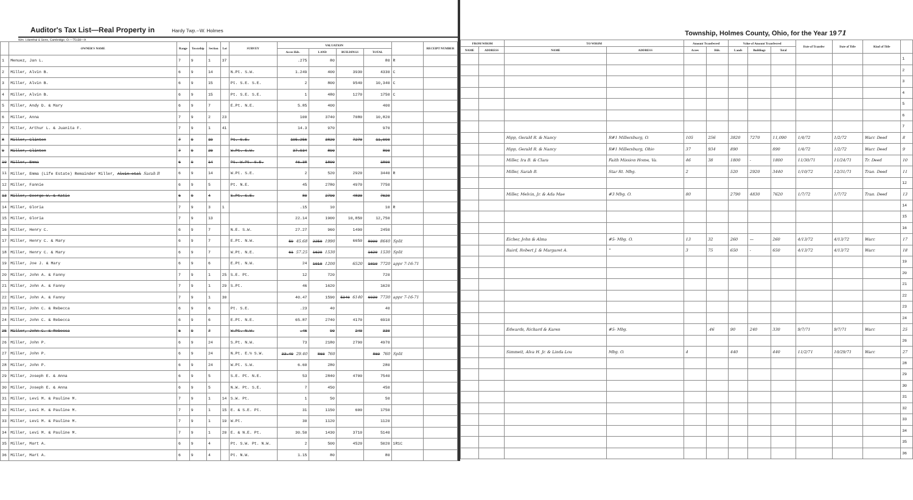Auditor's Tax List—Real Property in Hardy Twp.--W. Holmes
Wm. Lilienthal & Sons, Cambridge, O.—75138—A
| | OWNER'S NAME | Range | Township | Section | Lot | SURVEY | VALUATION | | | | | RECEIPT NUMBER |
| --- | --- | --- | --- | --- | --- | --- | --- | --- | --- | --- | --- | --- |
| | | | | | | | Acres Hds. | LAND | BUILDINGS | TOTAL | | |
| 1 | Menuez, Jan L. | 7 | 9 | 1 | 37 | | .275 | 80 | | 80 | R | |
| 2 | Miller, Alvin B. | 6 | 9 | 14 | | N.Pt. S.W. | 1.249 | 400 | 3930 | 4330 | C | |
| 3 | Miller, Alvin B. | 6 | 9 | 15 | | Pt. S.E. S.E. | 2 | 800 | 9540 | 10,340 | C | |
| 4 | Miller, Alvin B. | 6 | 9 | 15 | | Pt. S.E. S.E. | 1 | 480 | 1270 | 1750 | C | |
| 5 | Miller, Andy D. & Mary | 6 | 9 | 7 | | E.Pt. N.E. | 5.85 | 400 | | 400 | | |
| 6 | Miller, Anna | 7 | 9 | 2 | 23 | | 100 | 3740 | 7080 | 10,820 | | |
| 7 | Miller, Arthur L. & Juanita F. | 7 | 9 | 1 | 41 | | 14.3 | 970 | | 970 | | |
| 8 | Miller, Clinton | 7 | 9 | 19 | | Pt. S.E. | 105.256 | 3820 | 7270 | 11,090 | | |
| 9 | Miller, Clinton | 7 | 9 | 20 | | W.Pt. S.W. | 37.934 | 890 | | 890 | | |
| 10 | Miller, Emma | 6 | 9 | 14 | | Pt. W.Pt. S.E. | 46.38 | 1800 | | 1800 | | |
| 11 | Miller, Emma (Life Estate) Remainder Miller, Alvin etal Sarah B | 6 | 9 | 14 | | W.Pt. S.E. | 2 | 520 | 2920 | 3440 | R | |
| 12 | Miller, Fannie | 6 | 9 | 5 | | Pt. N.E. | 45 | 2780 | 4970 | 7750 | | |
| 13 | Miller, George W. & Katie | 6 | 9 | 4 | | S.Pt. S.E. | 80 | 2790 | 4830 | 7620 | | |
| 14 | Miller, Gloria | 7 | 9 | 3 | 1 | | .15 | 10 | | 10 | R | |
| 15 | Miller, Gloria | 7 | 9 | 13 | | | 22.14 | 1900 | 10,850 | 12,750 | | |
| 16 | Miller, Henry C. | 6 | 9 | 7 | | N.E. S.W. | 27.27 | 960 | 1490 | 2450 | | |
| 17 | Miller, Henry C. & Mary | 6 | 9 | 7 | | E.Pt. N.W. | 59 45.68 | 2250 1990 | 6650 | 8900 8640 | Split | |
| 18 | Miller, Henry C. & Mary | 6 | 9 | 7 | | W.Pt. N.E. | 61 57.25 | 1620 1530 | | 1620 1530 | Split | |
| 19 | Miller, Joe J. & Mary | 6 | 9 | 6 | | E.Pt. N.W. | 24 | 1010 1200 | 6520 | 1010 7720 | appr 7-16-71 | |
| 20 | Miller, John A. & Fanny | 7 | 9 | 1 | 25 | S.E. Pt. | 12 | 720 | | 720 | | |
| 21 | Miller, John A. & Fanny | 7 | 9 | 1 | 29 | S.Pt. | 46 | 1620 | | 1620 | | |
| 22 | Miller, John A. & Fanny | 7 | 9 | 1 | 30 | | 40.47 | 1590 | 5340 6140 | 6930 7730 | appr 7-16-71 | |
| 23 | Miller, John C. & Rebecca | 6 | 9 | 6 | | Pt. S.E. | .23 | 40 | | 40 | | |
| 24 | Miller, John C. & Rebecca | 6 | 9 | 6 | | E.Pt. N.E. | 65.87 | 2740 | 4170 | 6910 | | |
| 25 | Miller, John C. & Rebecca | 6 | 9 | 7 | | W.Pt. N.W. | .46 | 90 | 240 | 330 | | |
| 26 | Miller, John P. | 6 | 9 | 24 | | S.Pt. N.W. | 73 | 2180 | 2790 | 4970 | | |
| 27 | Miller, John P. | 6 | 9 | 24 | | N.Pt. E.½ S.W. | 33.40 29.40 | 860 760 | | 860 760 | Split | |
| 28 | Miller, John P. | 6 | 9 | 24 | | W.Pt. S.W. | 6.60 | 280 | | 280 | | |
| 29 | Miller, Joseph E. & Anna | 6 | 9 | 5 | | S.E. Pt. N.E. | 53 | 2840 | 4700 | 7540 | | |
| 30 | Miller, Joseph E. & Anna | 6 | 9 | 5 | | N.W. Pt. S.E. | 7 | 450 | | 450 | | |
| 31 | Miller, Levi M. & Pauline M. | 7 | 9 | 1 | 14 | S.W. Pt. | 1 | 50 | | 50 | | |
| 32 | Miller, Levi M. & Pauline M. | 7 | 9 | 1 | 15 | E. & S.E. Pt. | 31 | 1150 | 600 | 1750 | | |
| 33 | Miller, Levi M. & Pauline M. | 7 | 9 | 1 | 19 | W.Pt. | 30 | 1120 | | 1120 | | |
| 34 | Miller, Levi M. & Pauline M. | 7 | 9 | 1 | 20 | E. & N.E. Pt. | 30.50 | 1430 | 3710 | 5140 | | |
| 35 | Miller, Mart A. | 6 | 9 | 4 | | Pt. S.W. Pt. N.W. | 2 | 500 | 4520 | 5020 | 1R1C | |
| 36 | Miller, Mart A. | 6 | 9 | 4 | | Pt. N.W. | 1.15 | 80 | | 80 | | |
Township, Holmes County, Ohio, for the Year 1971
| FROM WHOM | | TO WHOM | | Amount Transferred | | Value of Amount Transferred | | | Date of Transfer | Date of Title | Kind of Title | |
| --- | --- | --- | --- | --- | --- | --- | --- | --- | --- | --- | --- | --- |
| NAME | ADDRESS | NAME | ADDRESS | Acres | Hds. | Lands | Buildings | Total | | | | |
| | | | | | | | | | | | | 1 |
| | | | | | | | | | | | | 2 |
| | | | | | | | | | | | | 3 |
| | | | | | | | | | | | | 4 |
| | | | | | | | | | | | | 5 |
| | | | | | | | | | | | | 6 |
| | | | | | | | | | | | | 7 |
| | | Hipp, Gerald R. & Nancy | R#1 Millersburg, O. | 105 | 256 | 3820 | 7270 | 11,090 | 1/4/72 | 1/2/72 | Warr. Deed | 8 |
| | | Hipp, Gerald R. & Nancy | R#1 Millersburg, Ohio | 37 | 934 | 890 | | 890 | 1/4/72 | 1/2/72 | Warr. Deed | 9 |
| | | Miller, Ira B. & Clara | Faith Mission Home, Va. | 46 | 38 | 1800 | - | 1800 | 11/30/71 | 11/24/71 | Tr. Deed | 10 |
| | | Miller, Sarah B. | Star Rt. Mbg. | 2 | | 520 | 2920 | 3440 | 1/10/72 | 12/31/71 | Tran. Deed | 11 |
| | | | | | | | | | | | | 12 |
| | | Miller, Melvin, Jr. & Ada Mae | #3 Mbg. O. | 80 | | 2790 | 4830 | 7620 | 1/7/72 | 1/7/72 | Tran. Deed | 13 |
| | | | | | | | | | | | | 14 |
| | | | | | | | | | | | | 15 |
| | | | | | | | | | | | | 16 |
| | | Eicher, John & Alma | #5- Mbg. O. | 13 | 32 | 260 | — | 260 | 4/13/72 | 4/13/72 | Warr. | 17 |
| | | Baird, Robert J. & Margaret A. | " | 3 | 75 | 650 | - | 650 | 4/13/72 | 4/13/72 | Warr. | 18 |
| | | | | | | | | | | | | 19 |
| | | | | | | | | | | | | 20 |
| | | | | | | | | | | | | 21 |
| | | | | | | | | | | | | 22 |
| | | | | | | | | | | | | 23 |
| | | | | | | | | | | | | 24 |
| | | Edwards, Richard & Karen | #5- Mbg. | | .46 | 90 | 240 | 330 | 9/7/71 | 9/7/71 | Warr. | 25 |
| | | | | | | | | | | | | 26 |
| | | Simmett, Alva H. Jr. & Linda Lou | Mbg. O. | 4 | | 440 | | 440 | 11/2/71 | 10/29/71 | Warr. | 27 |
| | | | | | | | | | | | | 28 |
| | | | | | | | | | | | | 29 |
| | | | | | | | | | | | | 30 |
| | | | | | | | | | | | | 31 |
| | | | | | | | | | | | | 32 |
| | | | | | | | | | | | | 33 |
| | | | | | | | | | | | | 34 |
| | | | | | | | | | | | | 35 |
| | | | | | | | | | | | | 36 |